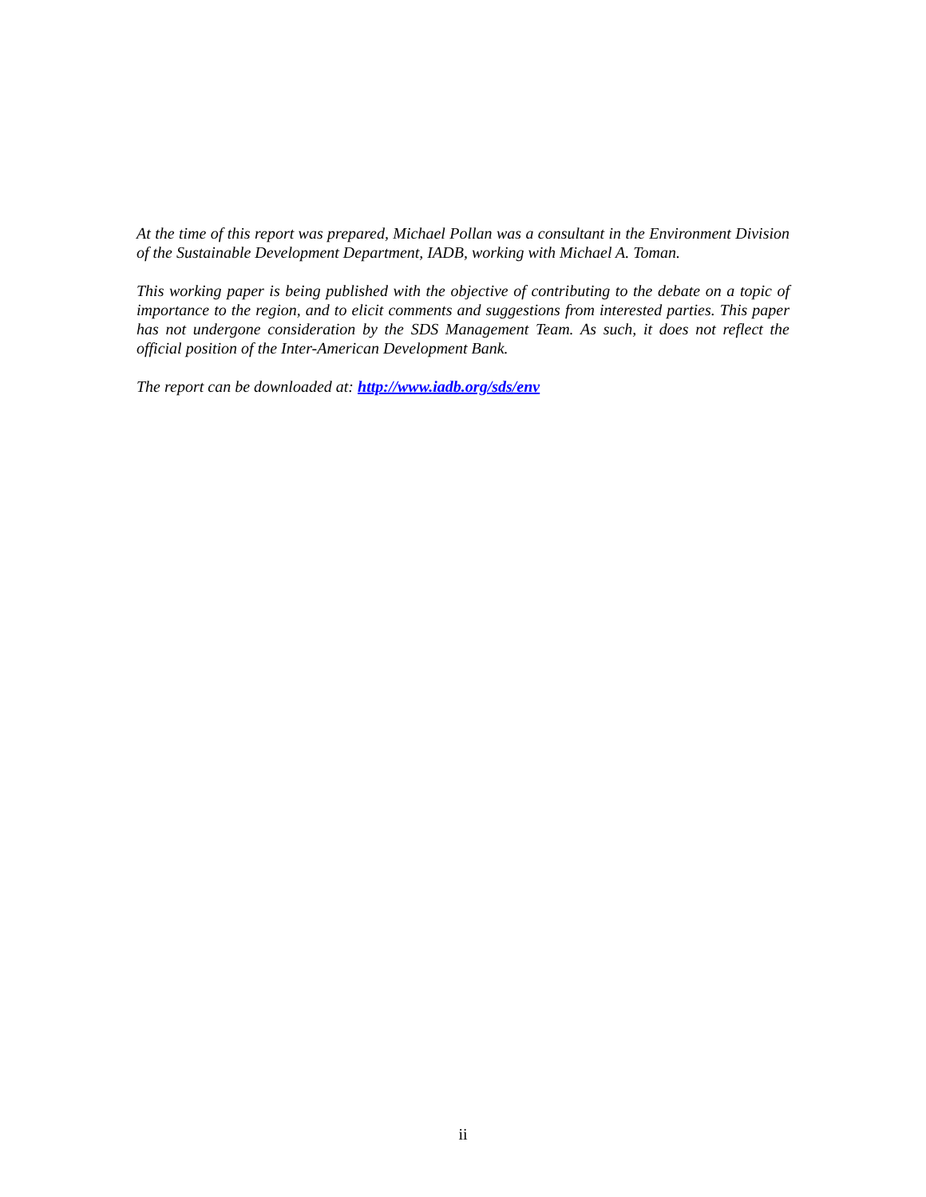At the time of this report was prepared, Michael Pollan was a consultant in the Environment Division of the Sustainable Development Department, IADB, working with Michael A. Toman.
This working paper is being published with the objective of contributing to the debate on a topic of importance to the region, and to elicit comments and suggestions from interested parties. This paper has not undergone consideration by the SDS Management Team. As such, it does not reflect the official position of the Inter-American Development Bank.
The report can be downloaded at: http://www.iadb.org/sds/env
ii